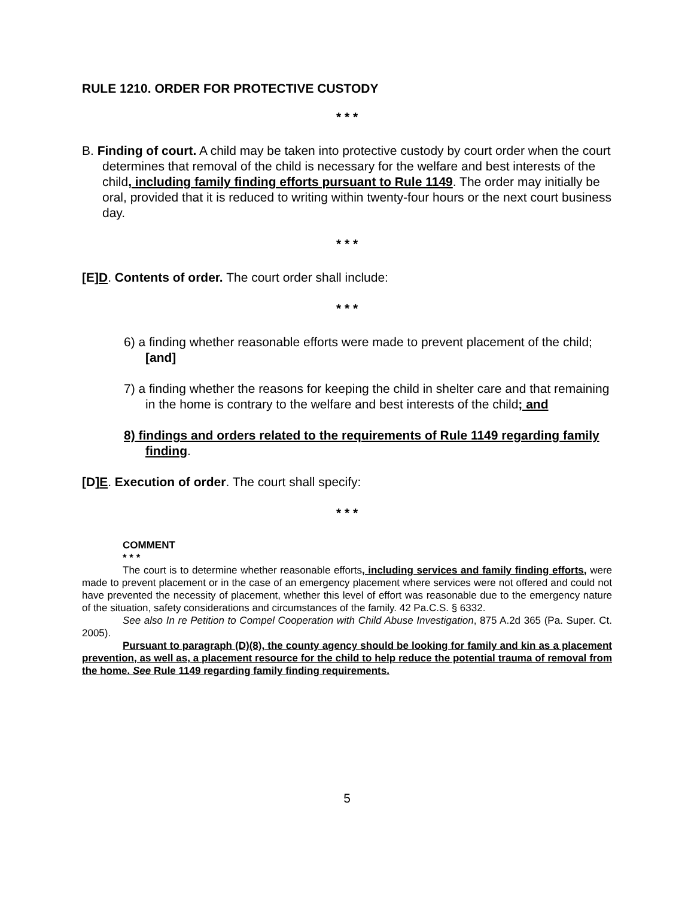RULE 1210. ORDER FOR PROTECTIVE CUSTODY
* * *
B. Finding of court. A child may be taken into protective custody by court order when the court determines that removal of the child is necessary for the welfare and best interests of the child, including family finding efforts pursuant to Rule 1149. The order may initially be oral, provided that it is reduced to writing within twenty-four hours or the next court business day.
* * *
[E]D. Contents of order. The court order shall include:
* * *
6) a finding whether reasonable efforts were made to prevent placement of the child; [and]
7) a finding whether the reasons for keeping the child in shelter care and that remaining in the home is contrary to the welfare and best interests of the child; and
8) findings and orders related to the requirements of Rule 1149 regarding family finding.
[D]E. Execution of order. The court shall specify:
* * *
COMMENT
* * *
The court is to determine whether reasonable efforts, including services and family finding efforts, were made to prevent placement or in the case of an emergency placement where services were not offered and could not have prevented the necessity of placement, whether this level of effort was reasonable due to the emergency nature of the situation, safety considerations and circumstances of the family. 42 Pa.C.S. § 6332.
See also In re Petition to Compel Cooperation with Child Abuse Investigation, 875 A.2d 365 (Pa. Super. Ct. 2005).
Pursuant to paragraph (D)(8), the county agency should be looking for family and kin as a placement prevention, as well as, a placement resource for the child to help reduce the potential trauma of removal from the home. See Rule 1149 regarding family finding requirements.
5